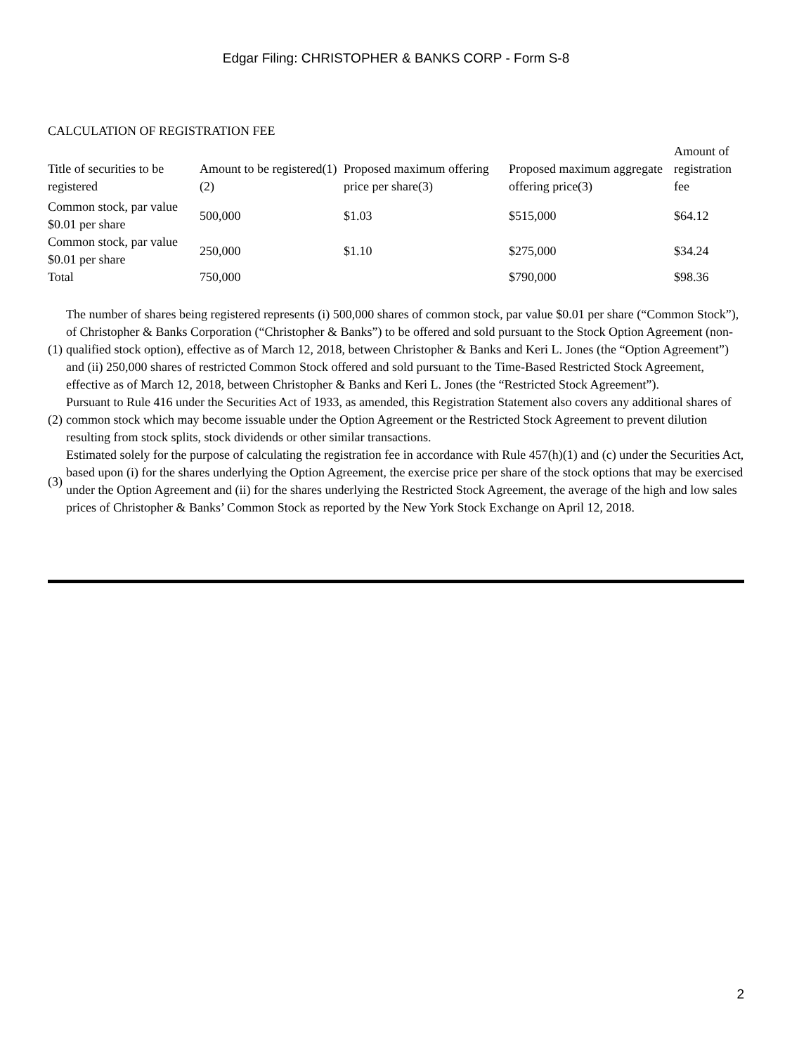Edgar Filing: CHRISTOPHER & BANKS CORP - Form S-8
CALCULATION OF REGISTRATION FEE
| Title of securities to be registered | Amount to be registered(1)(2) | Proposed maximum offering price per share(3) | Proposed maximum aggregate offering price(3) | Amount of registration fee |
| --- | --- | --- | --- | --- |
| Common stock, par value $0.01 per share | 500,000 | $1.03 | $515,000 | $64.12 |
| Common stock, par value $0.01 per share | 250,000 | $1.10 | $275,000 | $34.24 |
| Total | 750,000 | | $790,000 | $98.36 |
| (1) | The number of shares being registered represents (i) 500,000 shares of common stock, par value $0.01 per share (“Common Stock”), of Christopher & Banks Corporation (“Christopher & Banks”) to be offered and sold pursuant to the Stock Option Agreement (non-qualified stock option), effective as of March 12, 2018, between Christopher & Banks and Keri L. Jones (the “Option Agreement”) and (ii) 250,000 shares of restricted Common Stock offered and sold pursuant to the Time-Based Restricted Stock Agreement, effective as of March 12, 2018, between Christopher & Banks and Keri L. Jones (the “Restricted Stock Agreement”). |
| (2) | Pursuant to Rule 416 under the Securities Act of 1933, as amended, this Registration Statement also covers any additional shares of common stock which may become issuable under the Option Agreement or the Restricted Stock Agreement to prevent dilution resulting from stock splits, stock dividends or other similar transactions. |
| (3) | Estimated solely for the purpose of calculating the registration fee in accordance with Rule 457(h)(1) and (c) under the Securities Act, based upon (i) for the shares underlying the Option Agreement, the exercise price per share of the stock options that may be exercised under the Option Agreement and (ii) for the shares underlying the Restricted Stock Agreement, the average of the high and low sales prices of Christopher & Banks’ Common Stock as reported by the New York Stock Exchange on April 12, 2018. |
2